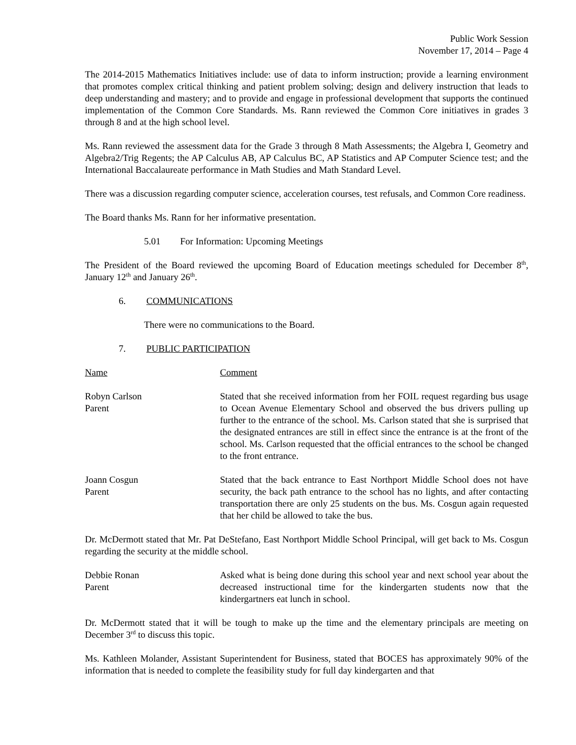Public Work Session
November 17, 2014 – Page 4
The 2014-2015 Mathematics Initiatives include: use of data to inform instruction; provide a learning environment that promotes complex critical thinking and patient problem solving; design and delivery instruction that leads to deep understanding and mastery; and to provide and engage in professional development that supports the continued implementation of the Common Core Standards. Ms. Rann reviewed the Common Core initiatives in grades 3 through 8 and at the high school level.
Ms. Rann reviewed the assessment data for the Grade 3 through 8 Math Assessments; the Algebra I, Geometry and Algebra2/Trig Regents; the AP Calculus AB, AP Calculus BC, AP Statistics and AP Computer Science test; and the International Baccalaureate performance in Math Studies and Math Standard Level.
There was a discussion regarding computer science, acceleration courses, test refusals, and Common Core readiness.
The Board thanks Ms. Rann for her informative presentation.
5.01 For Information: Upcoming Meetings
The President of the Board reviewed the upcoming Board of Education meetings scheduled for December 8<sup>th</sup>, January 12<sup>th</sup> and January 26<sup>th</sup>.
6. COMMUNICATIONS
There were no communications to the Board.
7. PUBLIC PARTICIPATION
Name Comment
Robyn Carlson
Parent
Stated that she received information from her FOIL request regarding bus usage to Ocean Avenue Elementary School and observed the bus drivers pulling up further to the entrance of the school. Ms. Carlson stated that she is surprised that the designated entrances are still in effect since the entrance is at the front of the school. Ms. Carlson requested that the official entrances to the school be changed to the front entrance.
Joann Cosgun
Parent
Stated that the back entrance to East Northport Middle School does not have security, the back path entrance to the school has no lights, and after contacting transportation there are only 25 students on the bus. Ms. Cosgun again requested that her child be allowed to take the bus.
Dr. McDermott stated that Mr. Pat DeStefano, East Northport Middle School Principal, will get back to Ms. Cosgun regarding the security at the middle school.
Debbie Ronan
Parent
Asked what is being done during this school year and next school year about the decreased instructional time for the kindergarten students now that the kindergartners eat lunch in school.
Dr. McDermott stated that it will be tough to make up the time and the elementary principals are meeting on December 3<sup>rd</sup> to discuss this topic.
Ms. Kathleen Molander, Assistant Superintendent for Business, stated that BOCES has approximately 90% of the information that is needed to complete the feasibility study for full day kindergarten and that